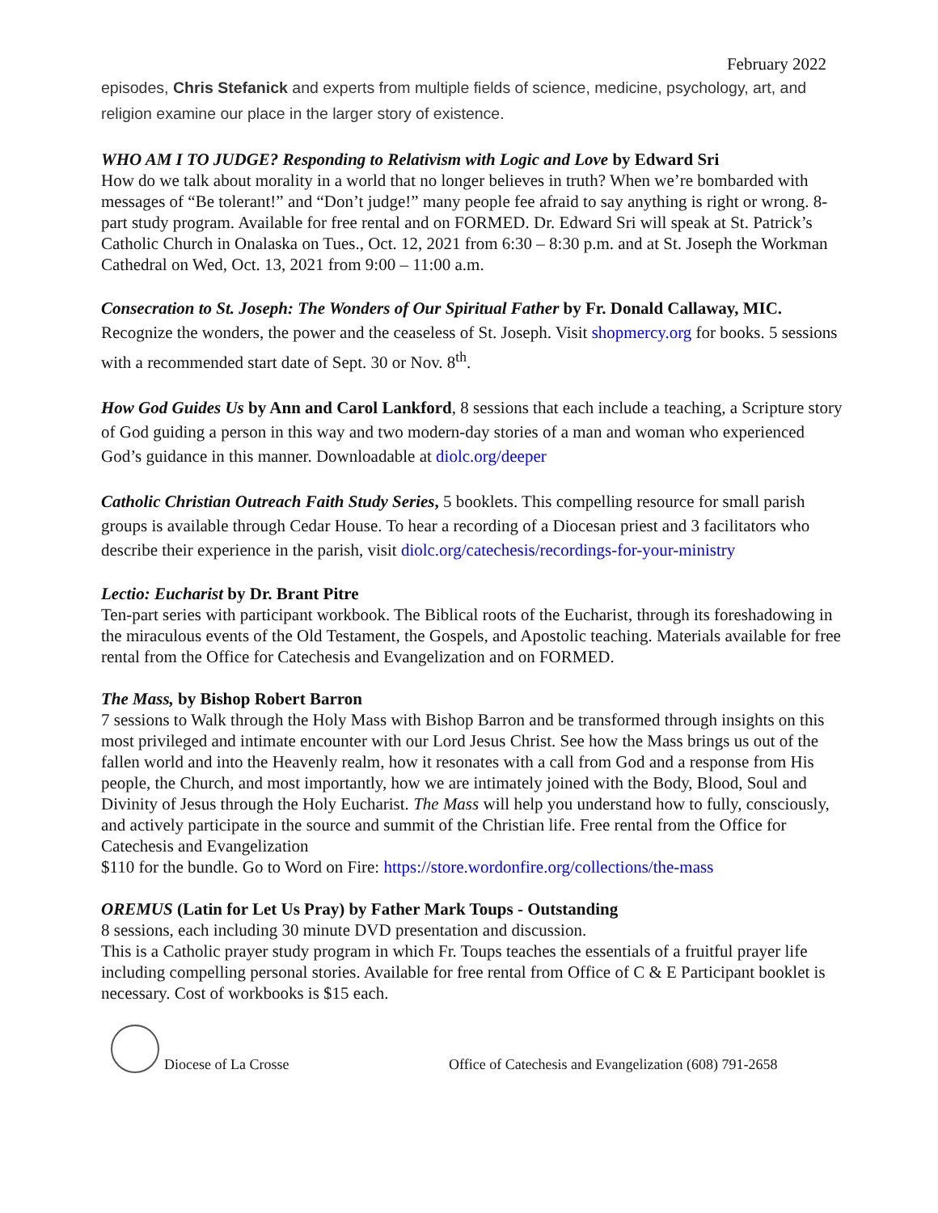February 2022
episodes, Chris Stefanick and experts from multiple fields of science, medicine, psychology, art, and religion examine our place in the larger story of existence.
WHO AM I TO JUDGE? Responding to Relativism with Logic and Love by Edward Sri
How do we talk about morality in a world that no longer believes in truth? When we’re bombarded with messages of “Be tolerant!” and “Don’t judge!” many people fee afraid to say anything is right or wrong. 8-part study program. Available for free rental and on FORMED. Dr. Edward Sri will speak at St. Patrick’s Catholic Church in Onalaska on Tues., Oct. 12, 2021 from 6:30 – 8:30 p.m. and at St. Joseph the Workman Cathedral on Wed, Oct. 13, 2021 from 9:00 – 11:00 a.m.
Consecration to St. Joseph: The Wonders of Our Spiritual Father by Fr. Donald Callaway, MIC.
Recognize the wonders, the power and the ceaseless of St. Joseph. Visit shopmercy.org for books. 5 sessions with a recommended start date of Sept. 30 or Nov. 8<sup>th</sup>.
How God Guides Us by Ann and Carol Lankford, 8 sessions that each include a teaching, a Scripture story of God guiding a person in this way and two modern-day stories of a man and woman who experienced God’s guidance in this manner. Downloadable at diolc.org/deeper
Catholic Christian Outreach Faith Study Series, 5 booklets. This compelling resource for small parish groups is available through Cedar House. To hear a recording of a Diocesan priest and 3 facilitators who describe their experience in the parish, visit diolc.org/catechesis/recordings-for-your-ministry
Lectio: Eucharist by Dr. Brant Pitre
Ten-part series with participant workbook. The Biblical roots of the Eucharist, through its foreshadowing in the miraculous events of the Old Testament, the Gospels, and Apostolic teaching. Materials available for free rental from the Office for Catechesis and Evangelization and on FORMED.
The Mass, by Bishop Robert Barron
7 sessions to Walk through the Holy Mass with Bishop Barron and be transformed through insights on this most privileged and intimate encounter with our Lord Jesus Christ. See how the Mass brings us out of the fallen world and into the Heavenly realm, how it resonates with a call from God and a response from His people, the Church, and most importantly, how we are intimately joined with the Body, Blood, Soul and Divinity of Jesus through the Holy Eucharist. The Mass will help you understand how to fully, consciously, and actively participate in the source and summit of the Christian life. Free rental from the Office for Catechesis and Evangelization
$110 for the bundle. Go to Word on Fire: https://store.wordonfire.org/collections/the-mass
OREMUS (Latin for Let Us Pray) by Father Mark Toups - Outstanding
8 sessions, each including 30 minute DVD presentation and discussion.
This is a Catholic prayer study program in which Fr. Toups teaches the essentials of a fruitful prayer life including compelling personal stories. Available for free rental from Office of C & E Participant booklet is necessary. Cost of workbooks is $15 each.
Diocese of La Crosse Office of Catechesis and Evangelization (608) 791-2658